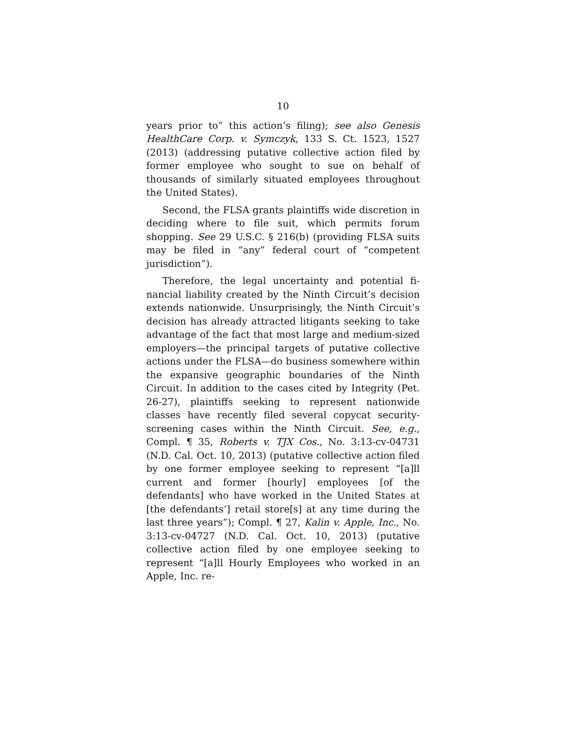10
years prior to” this action’s filing); see also Genesis HealthCare Corp. v. Symczyk, 133 S. Ct. 1523, 1527 (2013) (addressing putative collective action filed by former employee who sought to sue on behalf of thousands of similarly situated employees through­out the United States).
Second, the FLSA grants plaintiffs wide discre­tion in deciding where to file suit, which permits fo­rum shopping. See 29 U.S.C. § 216(b) (providing FLSA suits may be filed in “any” federal court of “competent jurisdiction”).
Therefore, the legal uncertainty and potential fi­nancial liability created by the Ninth Circuit’s deci­sion extends nationwide. Unsurprisingly, the Ninth Circuit’s decision has already attracted litigants seeking to take advantage of the fact that most large and medium-sized employers—the principal targets of putative collective actions under the FLSA—do business somewhere within the expansive geographic boundaries of the Ninth Circuit. In addition to the cases cited by Integrity (Pet. 26-27), plaintiffs seek­ing to represent nationwide classes have recently filed several copycat security-screening cases within the Ninth Circuit. See, e.g., Compl. ¶ 35, Roberts v. TJX Cos., No. 3:13-cv-04731 (N.D. Cal. Oct. 10, 2013) (putative collective action filed by one former em­ployee seeking to represent “[a]ll current and former [hourly] employees [of the defendants] who have worked in the United States at [the defendants’] re­tail store[s] at any time during the last three years”); Compl. ¶ 27, Kalin v. Apple, Inc., No. 3:13-cv-04727 (N.D. Cal. Oct. 10, 2013) (putative collective action filed by one employee seeking to represent “[a]ll Hourly Employees who worked in an Apple, Inc. re-